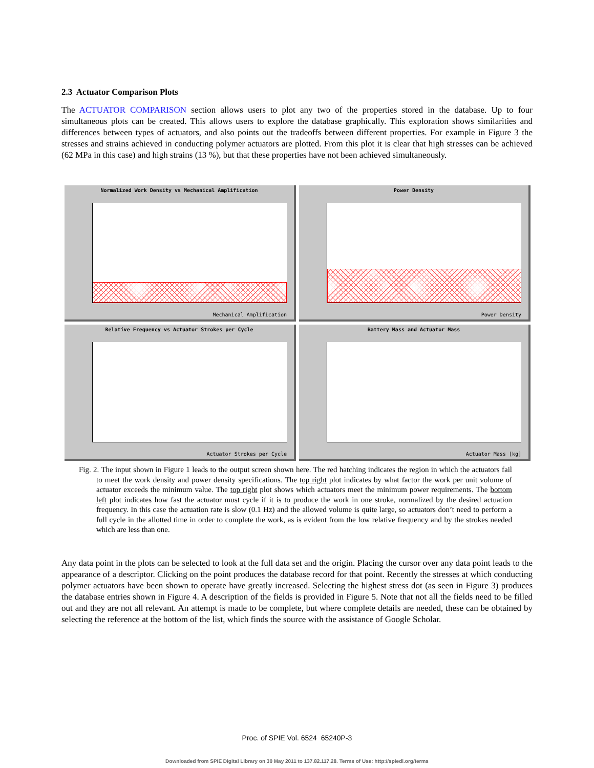2.3 Actuator Comparison Plots
The ACTUATOR COMPARISON section allows users to plot any two of the properties stored in the database. Up to four simultaneous plots can be created. This allows users to explore the database graphically. This exploration shows similarities and differences between types of actuators, and also points out the tradeoffs between different properties. For example in Figure 3 the stresses and strains achieved in conducting polymer actuators are plotted. From this plot it is clear that high stresses can be achieved (62 MPa in this case) and high strains (13 %), but that these properties have not been achieved simultaneously.
Normalized Work Density vs Mechanical Amplification
Mechanical Amplification
Power Density
Power Density
Relative Frequency vs Actuator Strokes per Cycle
Actuator Strokes per Cycle
Battery Mass and Actuator Mass
Actuator Mass [kg]
Fig. 2. The input shown in Figure 1 leads to the output screen shown here. The red hatching indicates the region in which the actuators fail to meet the work density and power density specifications. The top right plot indicates by what factor the work per unit volume of actuator exceeds the minimum value. The top right plot shows which actuators meet the minimum power requirements. The bottom left plot indicates how fast the actuator must cycle if it is to produce the work in one stroke, normalized by the desired actuation frequency. In this case the actuation rate is slow (0.1 Hz) and the allowed volume is quite large, so actuators don’t need to perform a full cycle in the allotted time in order to complete the work, as is evident from the low relative frequency and by the strokes needed which are less than one.
Any data point in the plots can be selected to look at the full data set and the origin. Placing the cursor over any data point leads to the appearance of a descriptor. Clicking on the point produces the database record for that point. Recently the stresses at which conducting polymer actuators have been shown to operate have greatly increased. Selecting the highest stress dot (as seen in Figure 3) produces the database entries shown in Figure 4. A description of the fields is provided in Figure 5. Note that not all the fields need to be filled out and they are not all relevant. An attempt is made to be complete, but where complete details are needed, these can be obtained by selecting the reference at the bottom of the list, which finds the source with the assistance of Google Scholar.
Proc. of SPIE Vol. 6524 65240P-3
Downloaded from SPIE Digital Library on 30 May 2011 to 137.82.117.28. Terms of Use: http://spiedl.org/terms